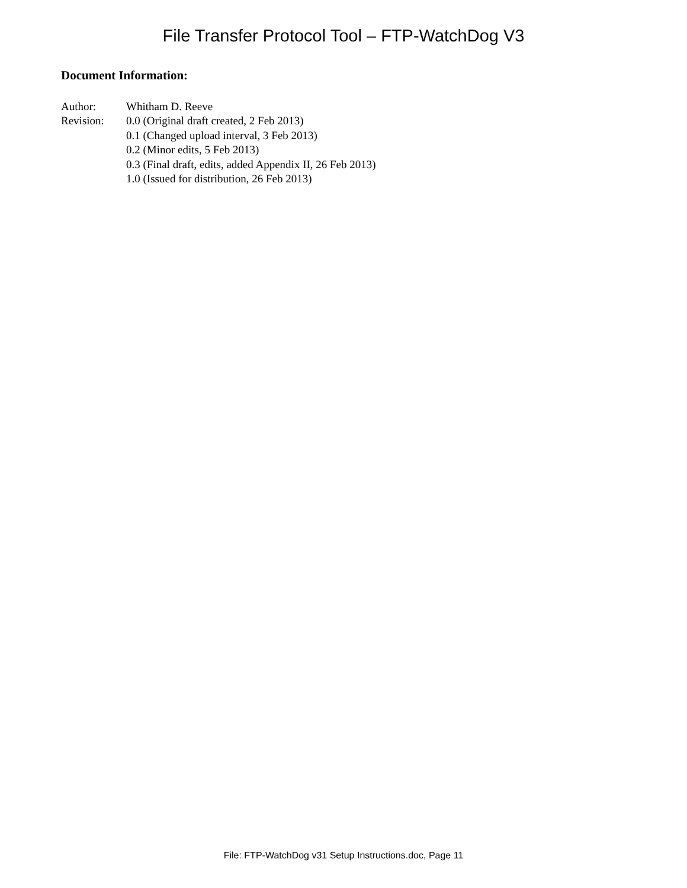File Transfer Protocol Tool – FTP-WatchDog V3
Document Information:
Author: Whitham D. Reeve
Revision: 0.0 (Original draft created, 2 Feb 2013)
0.1 (Changed upload interval, 3 Feb 2013)
0.2 (Minor edits, 5 Feb 2013)
0.3 (Final draft, edits, added Appendix II, 26 Feb 2013)
1.0 (Issued for distribution, 26 Feb 2013)
File: FTP-WatchDog v31 Setup Instructions.doc, Page 11